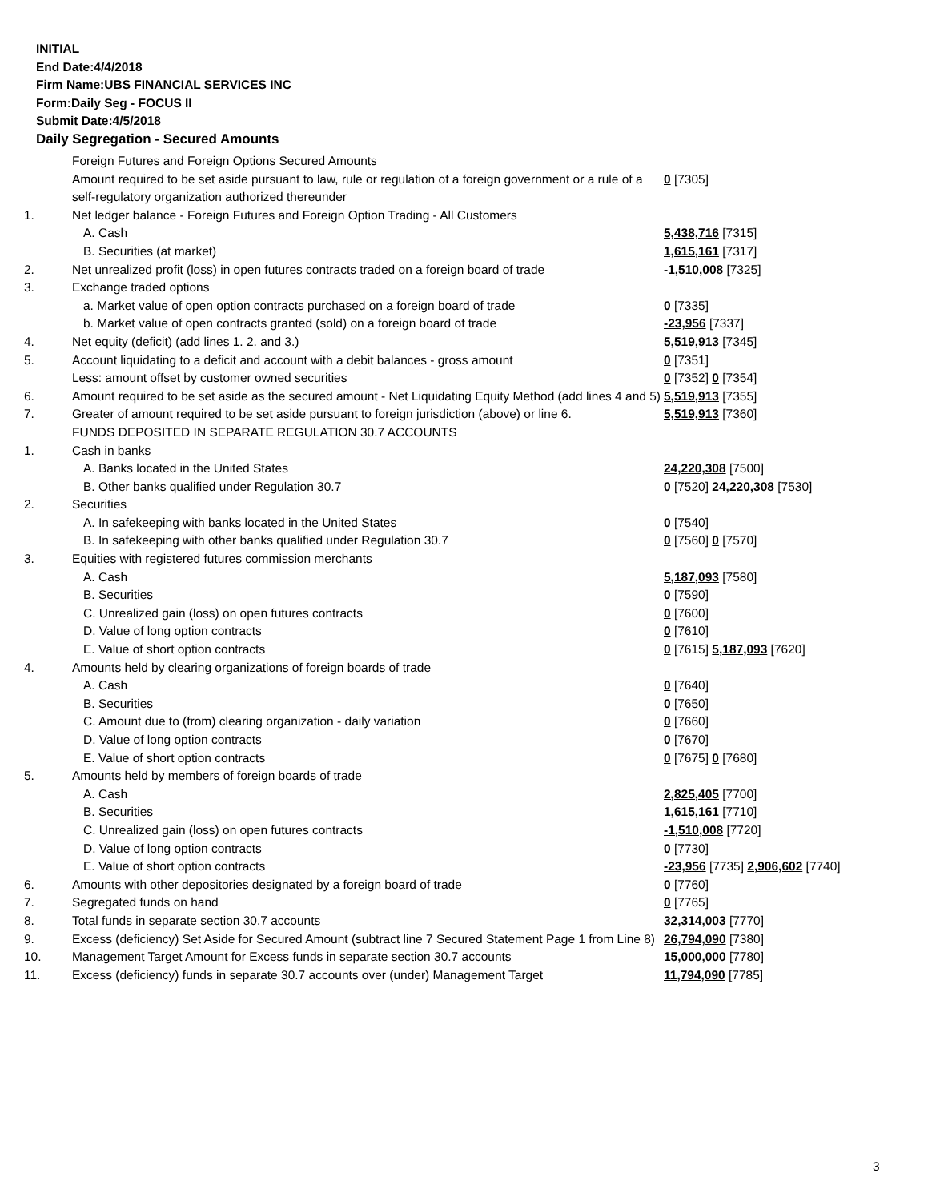INITIAL
End Date:4/4/2018
Firm Name:UBS FINANCIAL SERVICES INC
Form:Daily Seg - FOCUS II
Submit Date:4/5/2018
Daily Segregation - Secured Amounts
| | Foreign Futures and Foreign Options Secured Amounts | |
| | Amount required to be set aside pursuant to law, rule or regulation of a foreign government or a rule of a self-regulatory organization authorized thereunder | 0 [7305] |
| 1. | Net ledger balance - Foreign Futures and Foreign Option Trading - All Customers | |
| | A. Cash | 5,438,716 [7315] |
| | B. Securities (at market) | 1,615,161 [7317] |
| 2. | Net unrealized profit (loss) in open futures contracts traded on a foreign board of trade | -1,510,008 [7325] |
| 3. | Exchange traded options | |
| | a. Market value of open option contracts purchased on a foreign board of trade | 0 [7335] |
| | b. Market value of open contracts granted (sold) on a foreign board of trade | -23,956 [7337] |
| 4. | Net equity (deficit) (add lines 1. 2. and 3.) | 5,519,913 [7345] |
| 5. | Account liquidating to a deficit and account with a debit balances - gross amount | 0 [7351] |
| | Less: amount offset by customer owned securities | 0 [7352] 0 [7354] |
| 6. | Amount required to be set aside as the secured amount - Net Liquidating Equity Method (add lines 4 and 5) | 5,519,913 [7355] |
| 7. | Greater of amount required to be set aside pursuant to foreign jurisdiction (above) or line 6. | 5,519,913 [7360] |
| | FUNDS DEPOSITED IN SEPARATE REGULATION 30.7 ACCOUNTS | |
| 1. | Cash in banks | |
| | A. Banks located in the United States | 24,220,308 [7500] |
| | B. Other banks qualified under Regulation 30.7 | 0 [7520] 24,220,308 [7530] |
| 2. | Securities | |
| | A. In safekeeping with banks located in the United States | 0 [7540] |
| | B. In safekeeping with other banks qualified under Regulation 30.7 | 0 [7560] 0 [7570] |
| 3. | Equities with registered futures commission merchants | |
| | A. Cash | 5,187,093 [7580] |
| | B. Securities | 0 [7590] |
| | C. Unrealized gain (loss) on open futures contracts | 0 [7600] |
| | D. Value of long option contracts | 0 [7610] |
| | E. Value of short option contracts | 0 [7615] 5,187,093 [7620] |
| 4. | Amounts held by clearing organizations of foreign boards of trade | |
| | A. Cash | 0 [7640] |
| | B. Securities | 0 [7650] |
| | C. Amount due to (from) clearing organization - daily variation | 0 [7660] |
| | D. Value of long option contracts | 0 [7670] |
| | E. Value of short option contracts | 0 [7675] 0 [7680] |
| 5. | Amounts held by members of foreign boards of trade | |
| | A. Cash | 2,825,405 [7700] |
| | B. Securities | 1,615,161 [7710] |
| | C. Unrealized gain (loss) on open futures contracts | -1,510,008 [7720] |
| | D. Value of long option contracts | 0 [7730] |
| | E. Value of short option contracts | -23,956 [7735] 2,906,602 [7740] |
| 6. | Amounts with other depositories designated by a foreign board of trade | 0 [7760] |
| 7. | Segregated funds on hand | 0 [7765] |
| 8. | Total funds in separate section 30.7 accounts | 32,314,003 [7770] |
| 9. | Excess (deficiency) Set Aside for Secured Amount (subtract line 7 Secured Statement Page 1 from Line 8) | 26,794,090 [7380] |
| 10. | Management Target Amount for Excess funds in separate section 30.7 accounts | 15,000,000 [7780] |
| 11. | Excess (deficiency) funds in separate 30.7 accounts over (under) Management Target | 11,794,090 [7785] |
3